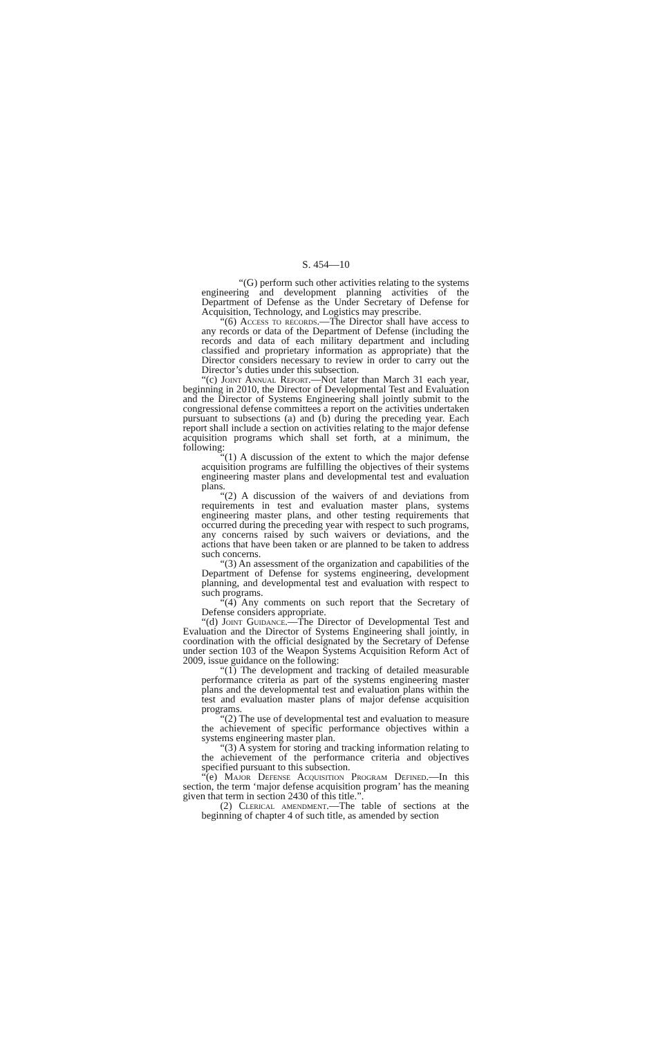S. 454—10
“(G) perform such other activities relating to the systems engineering and development planning activities of the Department of Defense as the Under Secretary of Defense for Acquisition, Technology, and Logistics may prescribe.
“(6) Access to records.—The Director shall have access to any records or data of the Department of Defense (including the records and data of each military department and including classified and proprietary information as appropriate) that the Director considers necessary to review in order to carry out the Director’s duties under this subsection.
“(c) Joint Annual Report.—Not later than March 31 each year, beginning in 2010, the Director of Developmental Test and Evaluation and the Director of Systems Engineering shall jointly submit to the congressional defense committees a report on the activities undertaken pursuant to subsections (a) and (b) during the preceding year. Each report shall include a section on activities relating to the major defense acquisition programs which shall set forth, at a minimum, the following:
“(1) A discussion of the extent to which the major defense acquisition programs are fulfilling the objectives of their systems engineering master plans and developmental test and evaluation plans.
“(2) A discussion of the waivers of and deviations from requirements in test and evaluation master plans, systems engineering master plans, and other testing requirements that occurred during the preceding year with respect to such programs, any concerns raised by such waivers or deviations, and the actions that have been taken or are planned to be taken to address such concerns.
“(3) An assessment of the organization and capabilities of the Department of Defense for systems engineering, development planning, and developmental test and evaluation with respect to such programs.
“(4) Any comments on such report that the Secretary of Defense considers appropriate.
“(d) Joint Guidance.—The Director of Developmental Test and Evaluation and the Director of Systems Engineering shall jointly, in coordination with the official designated by the Secretary of Defense under section 103 of the Weapon Systems Acquisition Reform Act of 2009, issue guidance on the following:
“(1) The development and tracking of detailed measurable performance criteria as part of the systems engineering master plans and the developmental test and evaluation plans within the test and evaluation master plans of major defense acquisition programs.
“(2) The use of developmental test and evaluation to measure the achievement of specific performance objectives within a systems engineering master plan.
“(3) A system for storing and tracking information relating to the achievement of the performance criteria and objectives specified pursuant to this subsection.
“(e) Major Defense Acquisition Program Defined.—In this section, the term ‘major defense acquisition program’ has the meaning given that term in section 2430 of this title.”.
(2) Clerical amendment.—The table of sections at the beginning of chapter 4 of such title, as amended by section